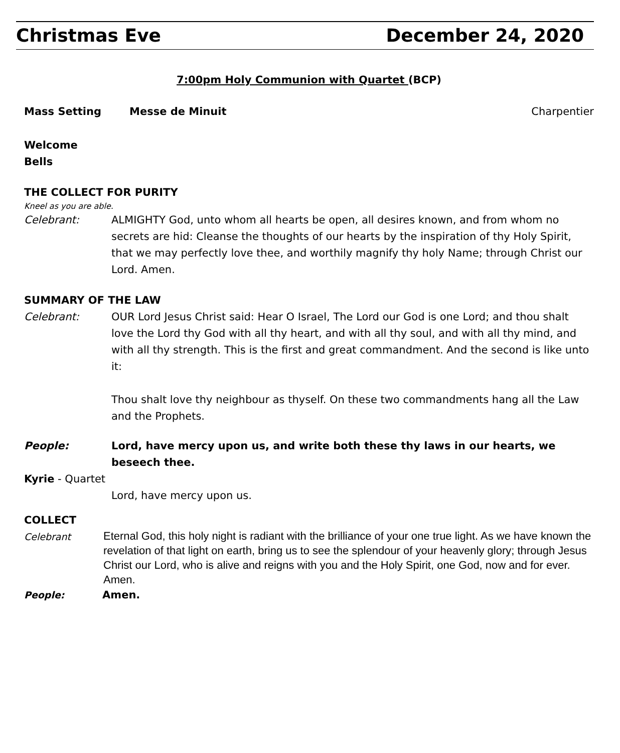Christmas Eve December 24, 2020
7:00pm Holy Communion with Quartet (BCP)
Mass Setting Messe de Minuit Charpentier
Welcome
Bells
THE COLLECT FOR PURITY
Kneel as you are able.
Celebrant: ALMIGHTY God, unto whom all hearts be open, all desires known, and from whom no secrets are hid: Cleanse the thoughts of our hearts by the inspiration of thy Holy Spirit, that we may perfectly love thee, and worthily magnify thy holy Name; through Christ our Lord. Amen.
SUMMARY OF THE LAW
Celebrant: OUR Lord Jesus Christ said: Hear O Israel, The Lord our God is one Lord; and thou shalt love the Lord thy God with all thy heart, and with all thy soul, and with all thy mind, and with all thy strength. This is the first and great commandment. And the second is like unto it:
Thou shalt love thy neighbour as thyself. On these two commandments hang all the Law and the Prophets.
People: Lord, have mercy upon us, and write both these thy laws in our hearts, we beseech thee.
Kyrie - Quartet
Lord, have mercy upon us.
COLLECT
Celebrant
Eternal God, this holy night is radiant with the brilliance of your one true light. As we have known the revelation of that light on earth, bring us to see the splendour of your heavenly glory; through Jesus Christ our Lord, who is alive and reigns with you and the Holy Spirit, one God, now and for ever. Amen.
People: Amen.